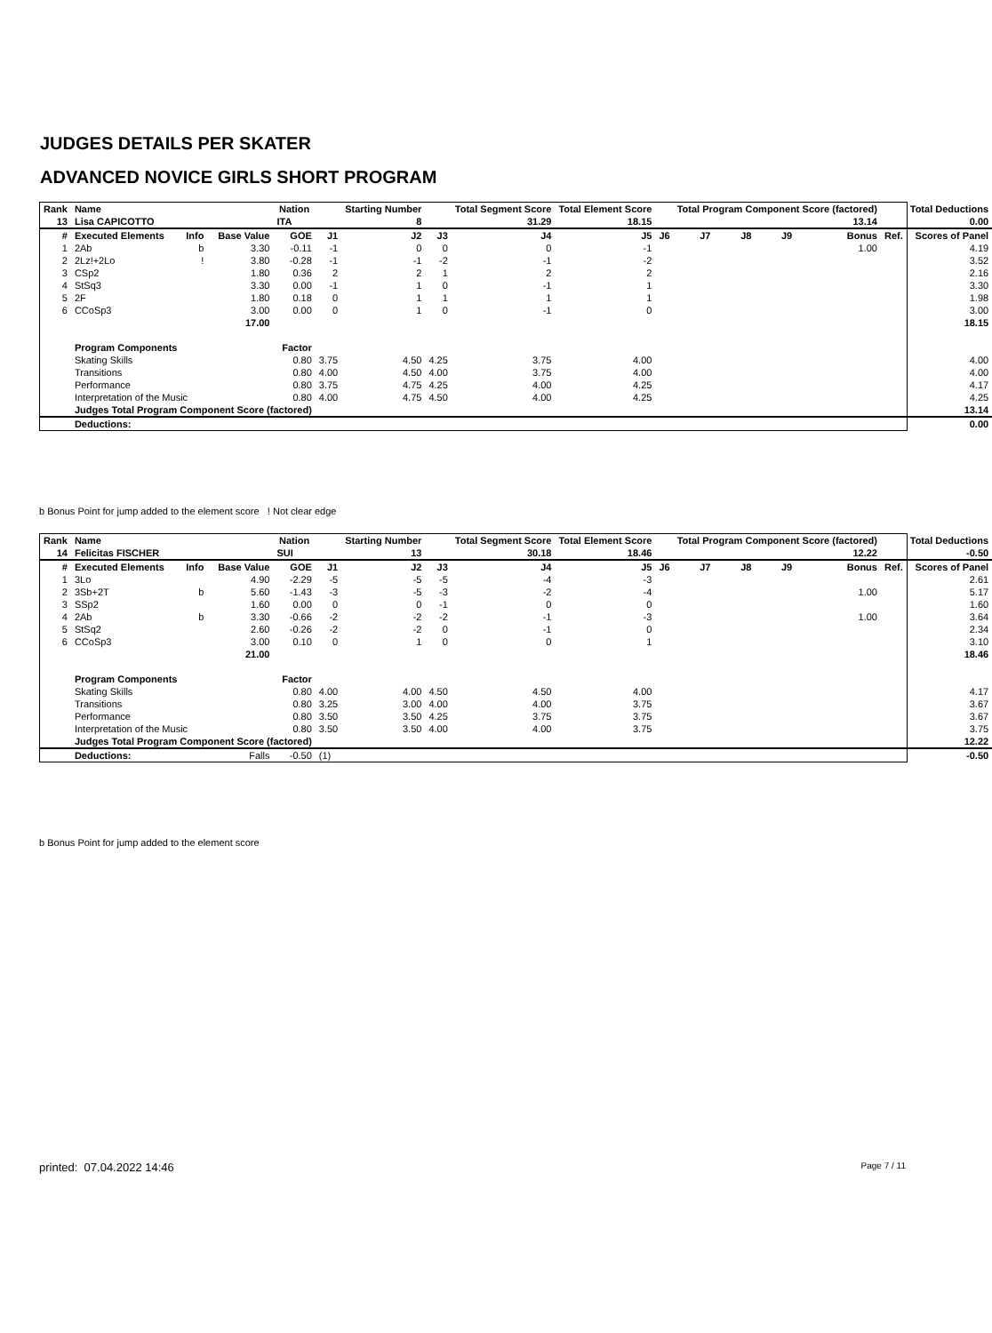JUDGES DETAILS PER SKATER
ADVANCED NOVICE GIRLS SHORT PROGRAM
| Rank | Name | | | Nation | | Starting Number | | Total Segment Score | Total Element Score | | Total Program Component Score (factored) | | | | | Total Deductions |
| --- | --- | --- | --- | --- | --- | --- | --- | --- | --- | --- | --- | --- | --- | --- | --- | --- |
| 13 | Lisa CAPICOTTO | | | ITA | | 8 | | 31.29 | 18.15 | | 13.14 | | | | | 0.00 |
| # | Executed Elements | Info | Base Value | GOE | J1 | J2 | J3 | J4 | J5 | J6 | J7 | J8 | J9 | Bonus | Ref. | Scores of Panel |
| 1 | 2Ab | b | 3.30 | -0.11 | -1 | 0 | 0 | 0 | -1 | | | | | 1.00 | | 4.19 |
| 2 | 2Lz!+2Lo | ! | 3.80 | -0.28 | -1 | -1 | -2 | -1 | -2 | | | | | | | 3.52 |
| 3 | CSp2 | | 1.80 | 0.36 | 2 | 2 | 1 | 2 | 2 | | | | | | | 2.16 |
| 4 | StSq3 | | 3.30 | 0.00 | -1 | 1 | 0 | -1 | 1 | | | | | | | 3.30 |
| 5 | 2F | | 1.80 | 0.18 | 0 | 1 | 1 | 1 | 1 | | | | | | | 1.98 |
| 6 | CCoSp3 | | 3.00 | 0.00 | 0 | 1 | 0 | -1 | 0 | | | | | | | 3.00 |
| | | | 17.00 | | | | | | | | | | | | | 18.15 |
| | Program Components | | | Factor | | | | | | | | | | | | |
| | Skating Skills | | | 0.80 | 3.75 | 4.50 | 4.25 | 3.75 | 4.00 | | | | | | | 4.00 |
| | Transitions | | | 0.80 | 4.00 | 4.50 | 4.00 | 3.75 | 4.00 | | | | | | | 4.00 |
| | Performance | | | 0.80 | 3.75 | 4.75 | 4.25 | 4.00 | 4.25 | | | | | | | 4.17 |
| | Interpretation of the Music | | | 0.80 | 4.00 | 4.75 | 4.50 | 4.00 | 4.25 | | | | | | | 4.25 |
| | Judges Total Program Component Score (factored) | | | | | | | | | | | | | | | 13.14 |
| | Deductions: | | | | | | | | | | | | | | | 0.00 |
b Bonus Point for jump added to the element score ! Not clear edge
| Rank | Name | | | Nation | | Starting Number | | Total Segment Score | Total Element Score | | Total Program Component Score (factored) | | | | | Total Deductions |
| --- | --- | --- | --- | --- | --- | --- | --- | --- | --- | --- | --- | --- | --- | --- | --- | --- |
| 14 | Felicitas FISCHER | | | SUI | | 13 | | 30.18 | 18.46 | | 12.22 | | | | | -0.50 |
| # | Executed Elements | Info | Base Value | GOE | J1 | J2 | J3 | J4 | J5 | J6 | J7 | J8 | J9 | Bonus | Ref. | Scores of Panel |
| 1 | 3Lo | | 4.90 | -2.29 | -5 | -5 | -5 | -4 | -3 | | | | | | | 2.61 |
| 2 | 3Sb+2T | b | 5.60 | -1.43 | -3 | -5 | -3 | -2 | -4 | | | | | 1.00 | | 5.17 |
| 3 | SSp2 | | 1.60 | 0.00 | 0 | 0 | -1 | 0 | 0 | | | | | | | 1.60 |
| 4 | 2Ab | b | 3.30 | -0.66 | -2 | -2 | -2 | -1 | -3 | | | | | 1.00 | | 3.64 |
| 5 | StSq2 | | 2.60 | -0.26 | -2 | -2 | 0 | -1 | 0 | | | | | | | 2.34 |
| 6 | CCoSp3 | | 3.00 | 0.10 | 0 | 1 | 0 | 0 | 1 | | | | | | | 3.10 |
| | | | 21.00 | | | | | | | | | | | | | 18.46 |
| | Program Components | | | Factor | | | | | | | | | | | | |
| | Skating Skills | | | 0.80 | 4.00 | 4.00 | 4.50 | 4.50 | 4.00 | | | | | | | 4.17 |
| | Transitions | | | 0.80 | 3.25 | 3.00 | 4.00 | 4.00 | 3.75 | | | | | | | 3.67 |
| | Performance | | | 0.80 | 3.50 | 3.50 | 4.25 | 3.75 | 3.75 | | | | | | | 3.67 |
| | Interpretation of the Music | | | 0.80 | 3.50 | 3.50 | 4.00 | 4.00 | 3.75 | | | | | | | 3.75 |
| | Judges Total Program Component Score (factored) | | | | | | | | | | | | | | | 12.22 |
| | Deductions: | Falls | | -0.50 | (1) | | | | | | | | | | | -0.50 |
b Bonus Point for jump added to the element score
printed: 07.04.2022 14:46 Page 7 / 11